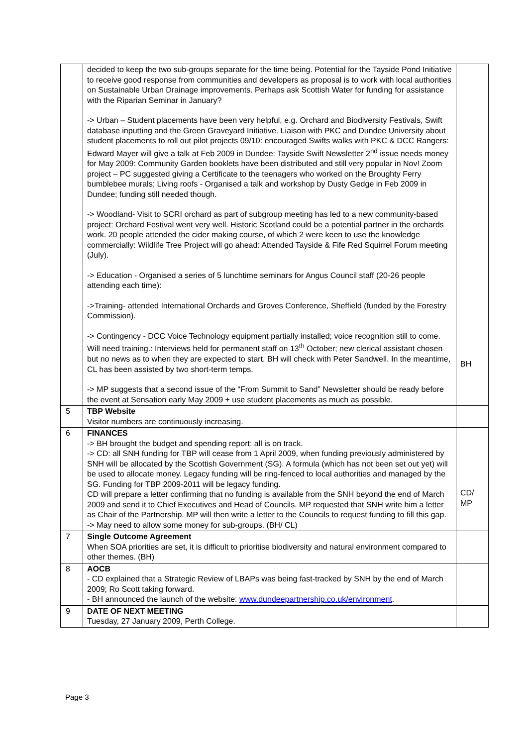| | decided to keep the two sub-groups separate for the time being. Potential for the Tayside Pond Initiative to receive good response from communities and developers as proposal is to work with local authorities on Sustainable Urban Drainage improvements. Perhaps ask Scottish Water for funding for assistance with the Riparian Seminar in January? -> Urban – Student placements have been very helpful, e.g. Orchard and Biodiversity Festivals, Swift database inputting and the Green Graveyard Initiative. Liaison with PKC and Dundee University about student placements to roll out pilot projects 09/10: encouraged Swifts walks with PKC & DCC Rangers: Edward Mayer will give a talk at Feb 2009 in Dundee: Tayside Swift Newsletter 2<sup>nd</sup> issue needs money for May 2009: Community Garden booklets have been distributed and still very popular in Nov! Zoom project – PC suggested giving a Certificate to the teenagers who worked on the Broughty Ferry bumblebee murals; Living roofs - Organised a talk and workshop by Dusty Gedge in Feb 2009 in Dundee; funding still needed though. -> Woodland- Visit to SCRI orchard as part of subgroup meeting has led to a new community-based project: Orchard Festival went very well. Historic Scotland could be a potential partner in the orchards work. 20 people attended the cider making course, of which 2 were keen to use the knowledge commercially: Wildlife Tree Project will go ahead: Attended Tayside & Fife Red Squirrel Forum meeting (July). -> Education - Organised a series of 5 lunchtime seminars for Angus Council staff (20-26 people attending each time): ->Training- attended International Orchards and Groves Conference, Sheffield (funded by the Forestry Commission). -> Contingency - DCC Voice Technology equipment partially installed; voice recognition still to come. Will need training.: Interviews held for permanent staff on 13<sup>th</sup> October; new clerical assistant chosen but no news as to when they are expected to start. BH will check with Peter Sandwell. In the meantime, CL has been assisted by two short-term temps. -> MP suggests that a second issue of the “From Summit to Sand” Newsletter should be ready before the event at Sensation early May 2009 + use student placements as much as possible. | BH |
| 5 | TBP Website Visitor numbers are continuously increasing. | |
| 6 | FINANCES -> BH brought the budget and spending report: all is on track. -> CD: all SNH funding for TBP will cease from 1 April 2009, when funding previously administered by SNH will be allocated by the Scottish Government (SG). A formula (which has not been set out yet) will be used to allocate money. Legacy funding will be ring-fenced to local authorities and managed by the SG. Funding for TBP 2009-2011 will be legacy funding. CD will prepare a letter confirming that no funding is available from the SNH beyond the end of March 2009 and send it to Chief Executives and Head of Councils. MP requested that SNH write him a letter as Chair of the Partnership. MP will then write a letter to the Councils to request funding to fill this gap. -> May need to allow some money for sub-groups. (BH/ CL) | CD/ MP |
| 7 | Single Outcome Agreement When SOA priorities are set, it is difficult to prioritise biodiversity and natural environment compared to other themes. (BH) | |
| 8 | AOCB - CD explained that a Strategic Review of LBAPs was being fast-tracked by SNH by the end of March 2009; Ro Scott taking forward. - BH announced the launch of the website: www.dundeepartnership.co.uk/environment . | |
| 9 | DATE OF NEXT MEETING Tuesday, 27 January 2009, Perth College. | |
Page 3